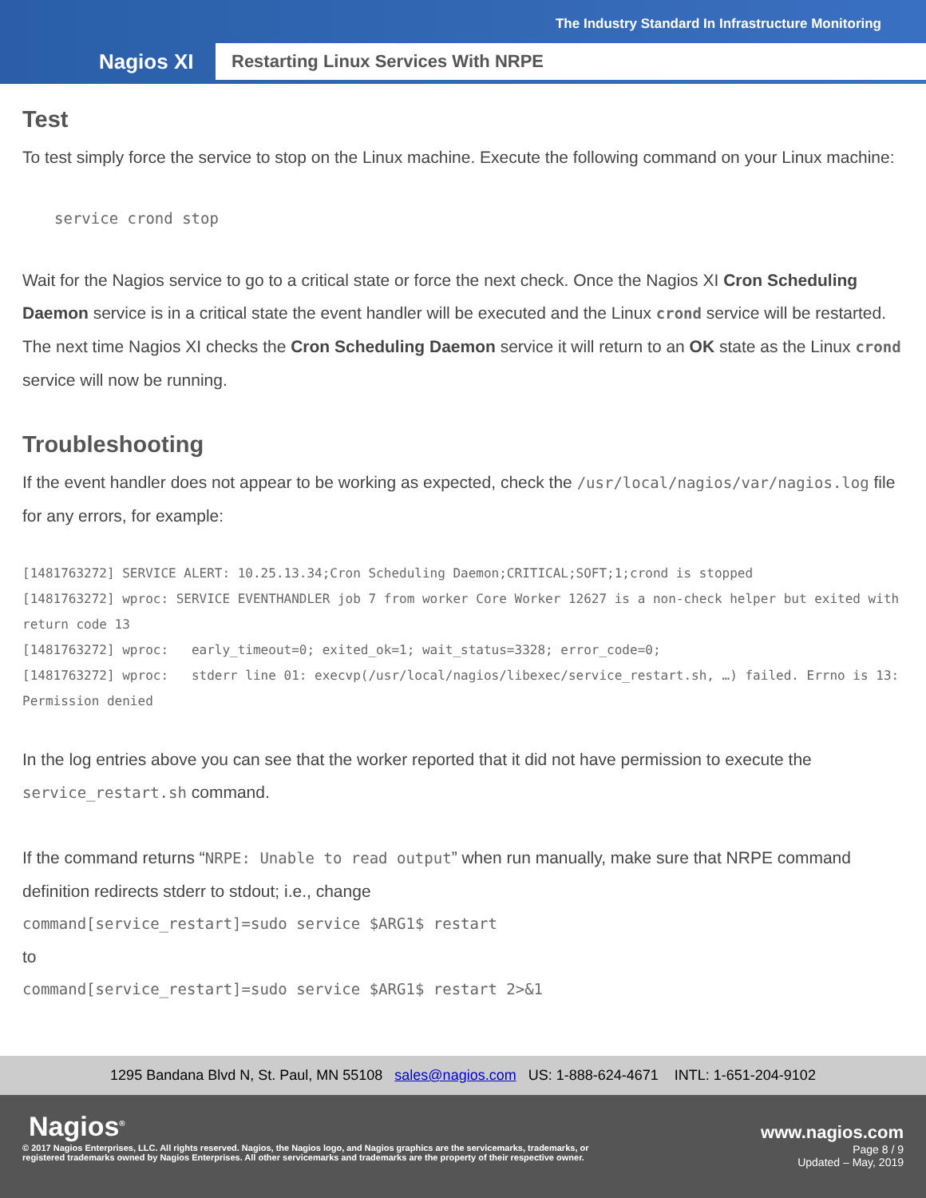The Industry Standard In Infrastructure Monitoring
Nagios XI
Restarting Linux Services With NRPE
Test
To test simply force the service to stop on the Linux machine. Execute the following command on your Linux machine:
service crond stop
Wait for the Nagios service to go to a critical state or force the next check. Once the Nagios XI Cron Scheduling Daemon service is in a critical state the event handler will be executed and the Linux crond service will be restarted. The next time Nagios XI checks the Cron Scheduling Daemon service it will return to an OK state as the Linux crond service will now be running.
Troubleshooting
If the event handler does not appear to be working as expected, check the /usr/local/nagios/var/nagios.log file for any errors, for example:
[1481763272] SERVICE ALERT: 10.25.13.34;Cron Scheduling Daemon;CRITICAL;SOFT;1;crond is stopped
[1481763272] wproc: SERVICE EVENTHANDLER job 7 from worker Core Worker 12627 is a non-check helper but exited with return code 13
[1481763272] wproc: early_timeout=0; exited_ok=1; wait_status=3328; error_code=0;
[1481763272] wproc: stderr line 01: execvp(/usr/local/nagios/libexec/service_restart.sh, …) failed. Errno is 13: Permission denied
In the log entries above you can see that the worker reported that it did not have permission to execute the service_restart.sh command.
If the command returns “NRPE: Unable to read output” when run manually, make sure that NRPE command definition redirects stderr to stdout; i.e., change
command[service_restart]=sudo service $ARG1$ restart
to
command[service_restart]=sudo service $ARG1$ restart 2>&1
1295 Bandana Blvd N, St. Paul, MN 55108 sales@nagios.com US: 1-888-624-4671 INTL: 1-651-204-9102
Nagios<sup>®</sup> www.nagios.com
© 2017 Nagios Enterprises, LLC. All rights reserved. Nagios, the Nagios logo, and Nagios graphics are the servicemarks, trademarks, or
registered trademarks owned by Nagios Enterprises. All other servicemarks and trademarks are the property of their respective owner.
Page 8 / 9
Updated – May, 2019